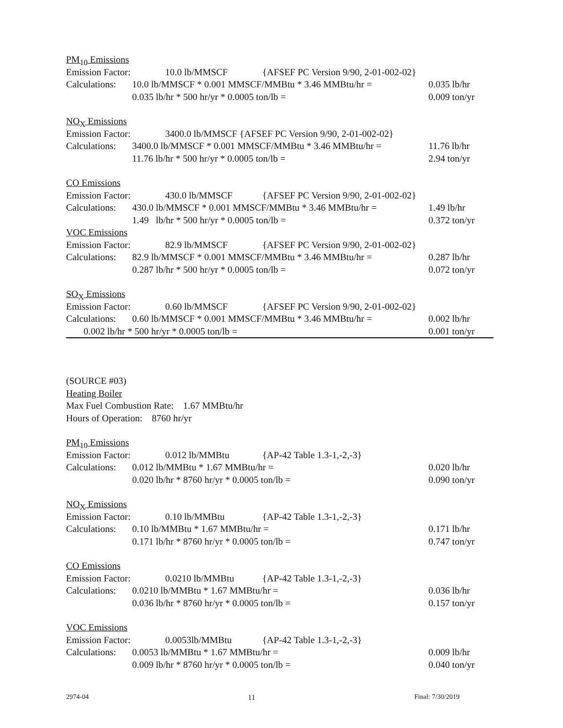PM<sub>10</sub> Emissions
Emission Factor: 10.0 lb/MMSCF {AFSEF PC Version 9/90, 2-01-002-02}
Calculations: 10.0 lb/MMSCF * 0.001 MMSCF/MMBtu * 3.46 MMBtu/hr = 0.035 lb/hr
0.035 lb/hr * 500 hr/yr * 0.0005 ton/lb = 0.009 ton/yr
NO<sub>X</sub> Emissions
Emission Factor: 3400.0 lb/MMSCF {AFSEF PC Version 9/90, 2-01-002-02}
Calculations: 3400.0 lb/MMSCF * 0.001 MMSCF/MMBtu * 3.46 MMBtu/hr = 11.76 lb/hr
11.76 lb/hr * 500 hr/yr * 0.0005 ton/lb = 2.94 ton/yr
CO Emissions
Emission Factor: 430.0 lb/MMSCF {AFSEF PC Version 9/90, 2-01-002-02}
Calculations: 430.0 lb/MMSCF * 0.001 MMSCF/MMBtu * 3.46 MMBtu/hr = 1.49 lb/hr
1.49 lb/hr * 500 hr/yr * 0.0005 ton/lb = 0.372 ton/yr
VOC Emissions
Emission Factor: 82.9 lb/MMSCF {AFSEF PC Version 9/90, 2-01-002-02}
Calculations: 82.9 lb/MMSCF * 0.001 MMSCF/MMBtu * 3.46 MMBtu/hr = 0.287 lb/hr
0.287 lb/hr * 500 hr/yr * 0.0005 ton/lb = 0.072 ton/yr
SO<sub>X</sub> Emissions
Emission Factor: 0.60 lb/MMSCF {AFSEF PC Version 9/90, 2-01-002-02}
Calculations: 0.60 lb/MMSCF * 0.001 MMSCF/MMBtu * 3.46 MMBtu/hr = 0.002 lb/hr
0.002 lb/hr * 500 hr/yr * 0.0005 ton/lb = 0.001 ton/yr
(SOURCE #03)
Heating Boiler
Max Fuel Combustion Rate: 1.67 MMBtu/hr
Hours of Operation: 8760 hr/yr
PM<sub>10</sub> Emissions
Emission Factor: 0.012 lb/MMBtu {AP-42 Table 1.3-1,-2,-3}
Calculations: 0.012 lb/MMBtu * 1.67 MMBtu/hr = 0.020 lb/hr
0.020 lb/hr * 8760 hr/yr * 0.0005 ton/lb = 0.090 ton/yr
NO<sub>X</sub> Emissions
Emission Factor: 0.10 lb/MMBtu {AP-42 Table 1.3-1,-2,-3}
Calculations: 0.10 lb/MMBtu * 1.67 MMBtu/hr = 0.171 lb/hr
0.171 lb/hr * 8760 hr/yr * 0.0005 ton/lb = 0.747 ton/yr
CO Emissions
Emission Factor: 0.0210 lb/MMBtu {AP-42 Table 1.3-1,-2,-3}
Calculations: 0.0210 lb/MMBtu * 1.67 MMBtu/hr = 0.036 lb/hr
0.036 lb/hr * 8760 hr/yr * 0.0005 ton/lb = 0.157 ton/yr
VOC Emissions
Emission Factor: 0.0053lb/MMBtu {AP-42 Table 1.3-1,-2,-3}
Calculations: 0.0053 lb/MMBtu * 1.67 MMBtu/hr = 0.009 lb/hr
0.009 lb/hr * 8760 hr/yr * 0.0005 ton/lb = 0.040 ton/yr
2974-04 11 Final: 7/30/2019